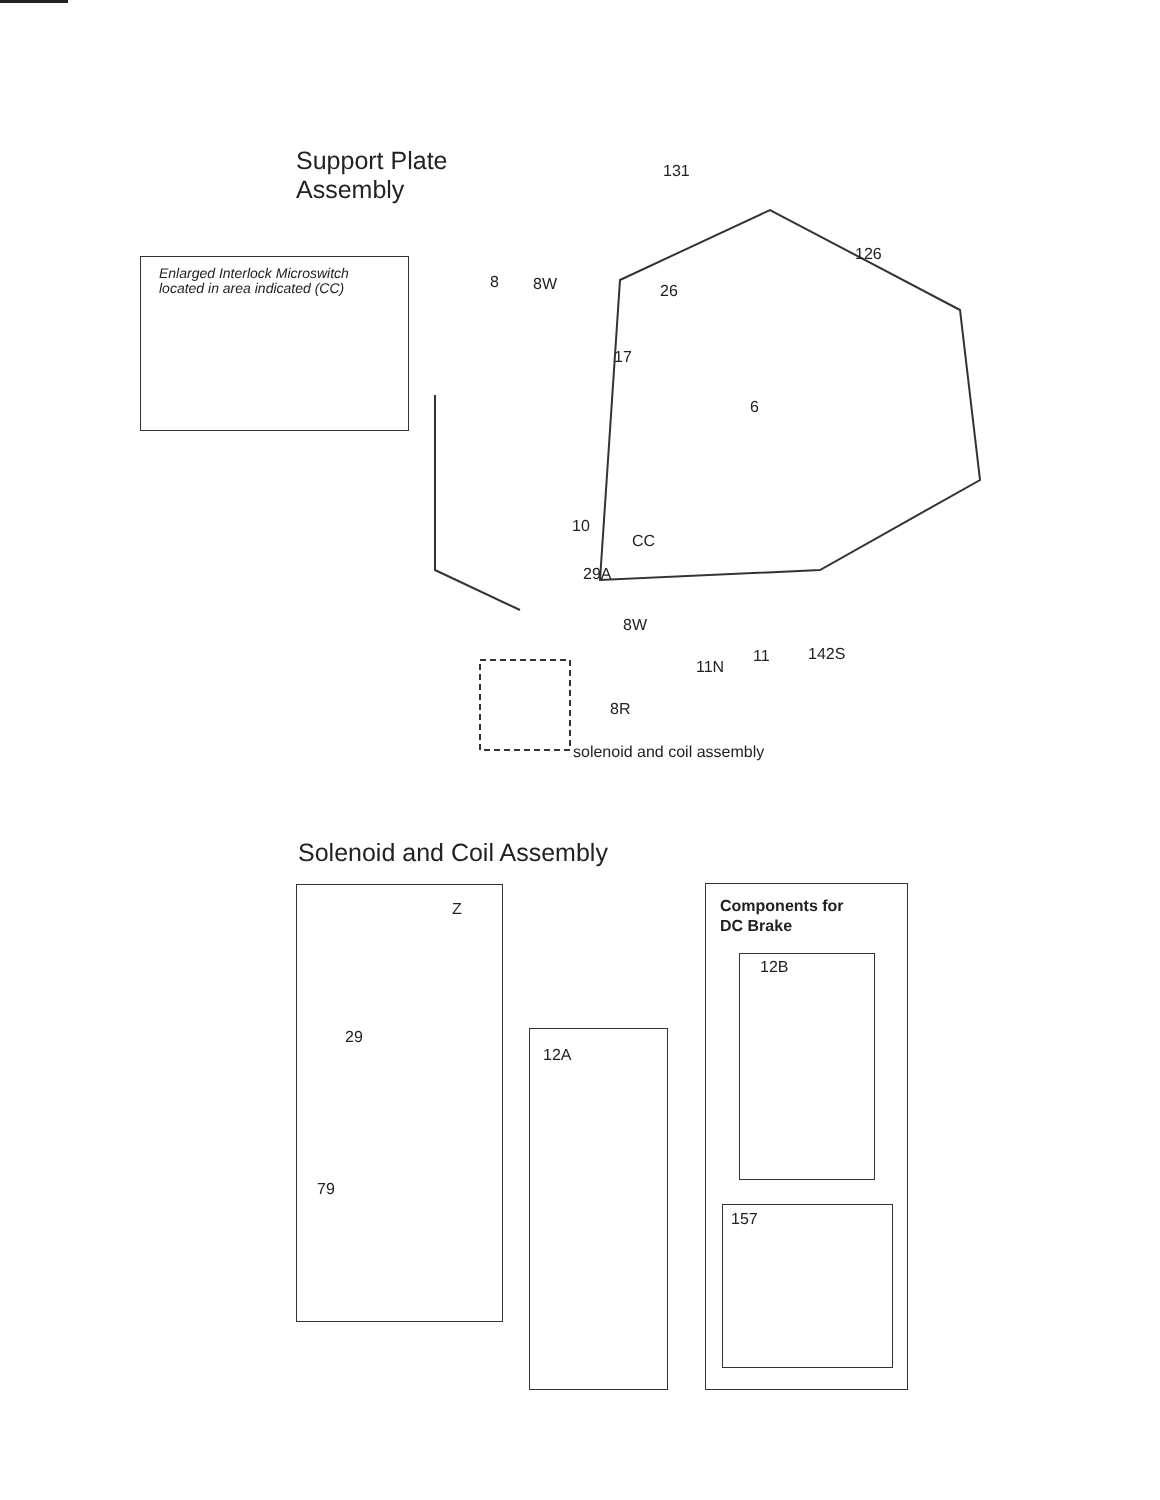Support Plate
Assembly
Enlarged Interlock Microswitch
located in area indicated (CC)
131
126
8 8W 26
17
6
10
CC
29A
8W
11N
11 142S
8R
solenoid and coil assembly
Solenoid and Coil Assembly
Z
29
79
12A
Components for
DC Brake
12B
157